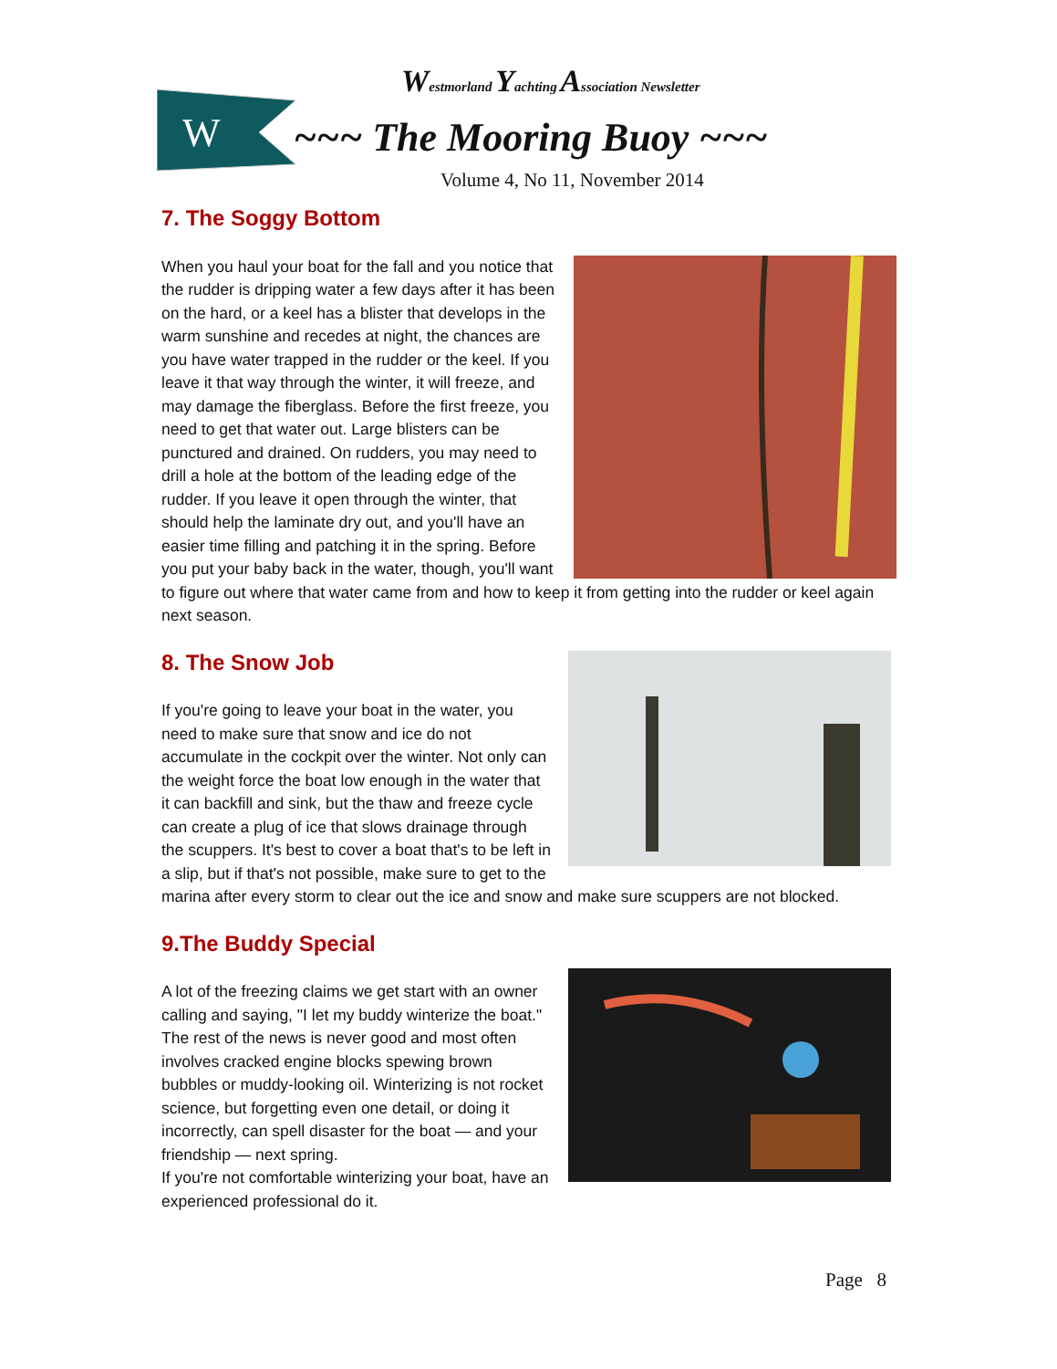W
Westmorland Yachting Association Newsletter
~~~ The Mooring Buoy ~~~
Volume 4, No 11, November 2014
7. The Soggy Bottom
When you haul your boat for the fall and you notice that the rudder is dripping water a few days after it has been on the hard, or a keel has a blister that develops in the warm sunshine and recedes at night, the chances are you have water trapped in the rudder or the keel. If you leave it that way through the winter, it will freeze, and may damage the fiberglass. Before the first freeze, you need to get that water out. Large blisters can be punctured and drained. On rudders, you may need to drill a hole at the bottom of the leading edge of the rudder. If you leave it open through the winter, that should help the laminate dry out, and you'll have an easier time filling and patching it in the spring. Before you put your baby back in the water, though, you'll want to figure out where that water came from and how to keep it from getting into the rudder or keel again next season.
8. The Snow Job
If you're going to leave your boat in the water, you need to make sure that snow and ice do not accumulate in the cockpit over the winter. Not only can the weight force the boat low enough in the water that it can backfill and sink, but the thaw and freeze cycle can create a plug of ice that slows drainage through the scuppers. It's best to cover a boat that's to be left in a slip, but if that's not possible, make sure to get to the marina after every storm to clear out the ice and snow and make sure scuppers are not blocked.
9.The Buddy Special
A lot of the freezing claims we get start with an owner calling and saying, "I let my buddy winterize the boat." The rest of the news is never good and most often involves cracked engine blocks spewing brown bubbles or muddy-looking oil. Winterizing is not rocket science, but forgetting even one detail, or doing it incorrectly, can spell disaster for the boat — and your friendship — next spring.
If you're not comfortable winterizing your boat, have an experienced professional do it.
Page 8